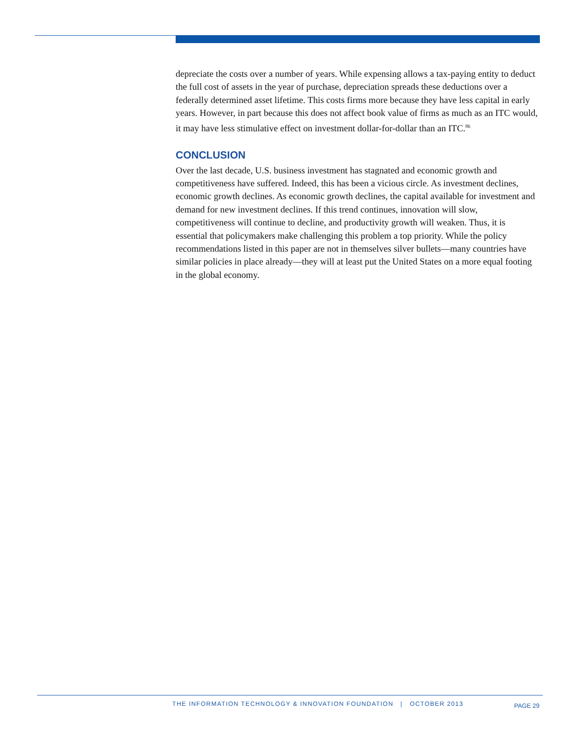depreciate the costs over a number of years. While expensing allows a tax-paying entity to deduct the full cost of assets in the year of purchase, depreciation spreads these deductions over a federally determined asset lifetime. This costs firms more because they have less capital in early years. However, in part because this does not affect book value of firms as much as an ITC would, it may have less stimulative effect on investment dollar-for-dollar than an ITC.<sup>86</sup>
CONCLUSION
Over the last decade, U.S. business investment has stagnated and economic growth and competitiveness have suffered. Indeed, this has been a vicious circle. As investment declines, economic growth declines. As economic growth declines, the capital available for investment and demand for new investment declines. If this trend continues, innovation will slow, competitiveness will continue to decline, and productivity growth will weaken. Thus, it is essential that policymakers make challenging this problem a top priority. While the policy recommendations listed in this paper are not in themselves silver bullets—many countries have similar policies in place already—they will at least put the United States on a more equal footing in the global economy.
THE INFORMATION TECHNOLOGY & INNOVATION FOUNDATION | OCTOBER 2013 PAGE 29